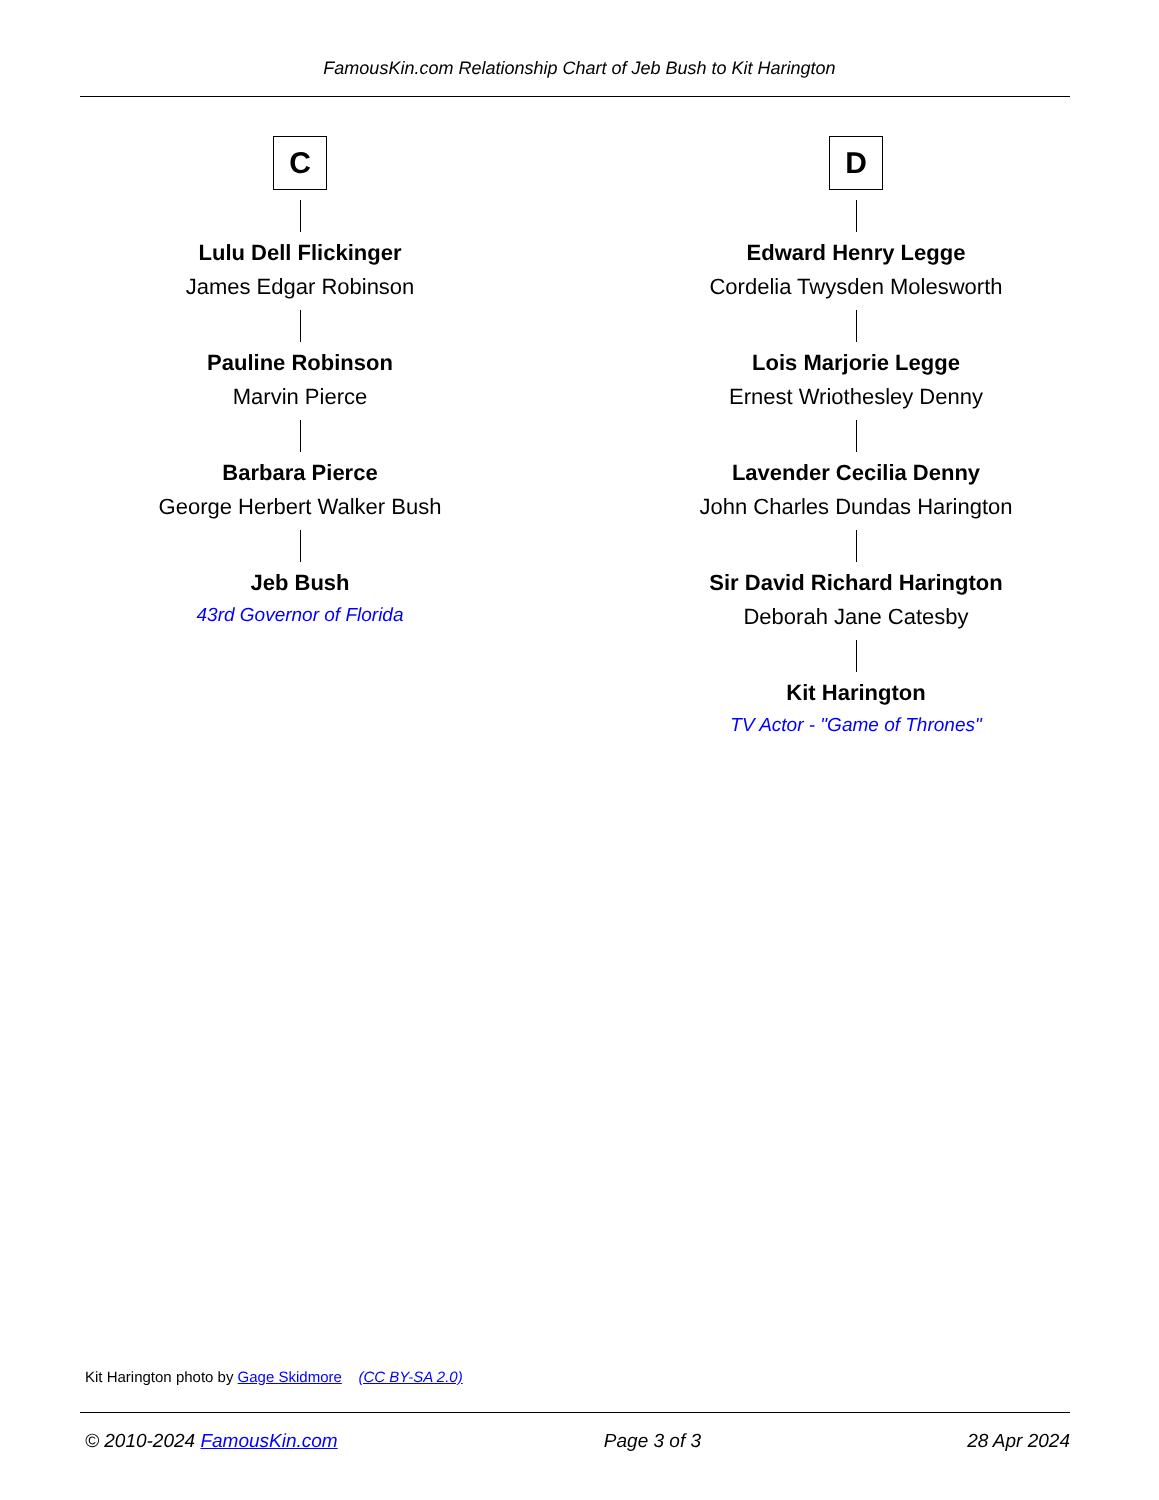FamousKin.com Relationship Chart of Jeb Bush to Kit Harington
C
Lulu Dell Flickinger
James Edgar Robinson
Pauline Robinson
Marvin Pierce
Barbara Pierce
George Herbert Walker Bush
Jeb Bush
43rd Governor of Florida
D
Edward Henry Legge
Cordelia Twysden Molesworth
Lois Marjorie Legge
Ernest Wriothesley Denny
Lavender Cecilia Denny
John Charles Dundas Harington
Sir David Richard Harington
Deborah Jane Catesby
Kit Harington
TV Actor - "Game of Thrones"
Kit Harington photo by Gage Skidmore (CC BY-SA 2.0)
© 2010-2024 FamousKin.com Page 3 of 3 28 Apr 2024